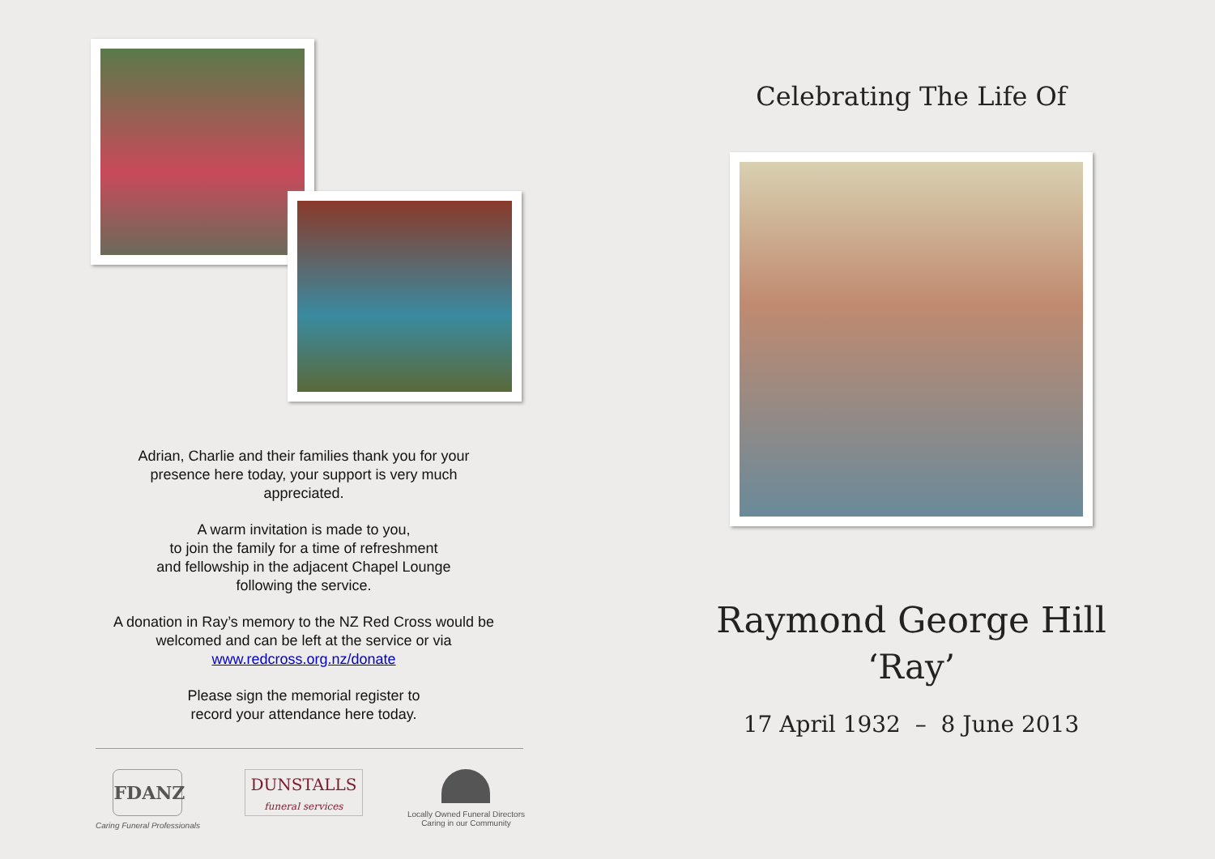Adrian, Charlie and their families thank you for your presence here today, your support is very much appreciated.
A warm invitation is made to you,
to join the family for a time of refreshment
and fellowship in the adjacent Chapel Lounge
following the service.
A donation in Ray’s memory to the NZ Red Cross would be welcomed and can be left at the service or via www.redcross.org.nz/donate
Please sign the memorial register to
record your attendance here today.
FDANZ
Caring Funeral Professionals
DUNSTALLS
funeral services
Locally Owned Funeral Directors
Caring in our Community
Celebrating The Life Of
Raymond George Hill
‘Ray’
17 April 1932 – 8 June 2013